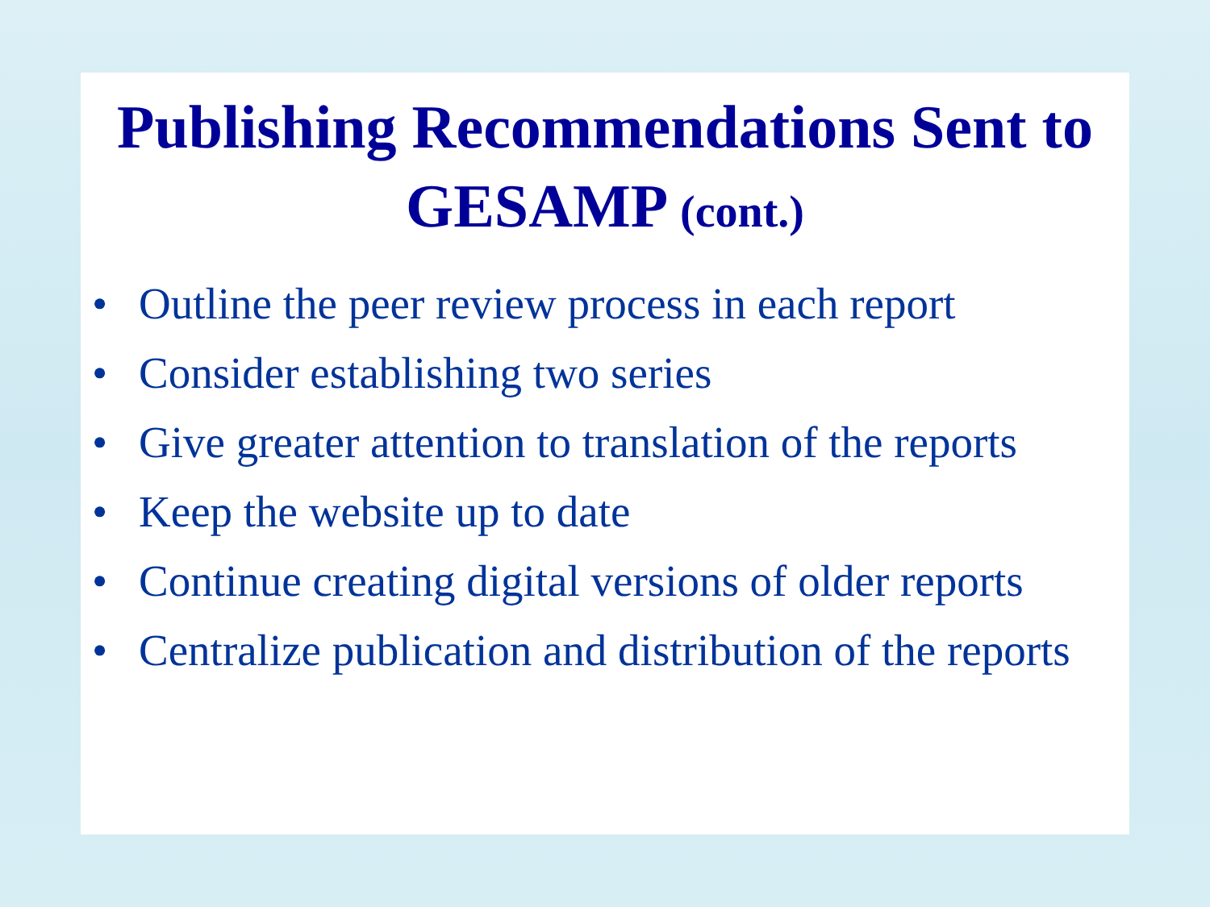Publishing Recommendations Sent to GESAMP (cont.)
• Outline the peer review process in each report
• Consider establishing two series
• Give greater attention to translation of the reports
• Keep the website up to date
• Continue creating digital versions of older reports
• Centralize publication and distribution of the reports